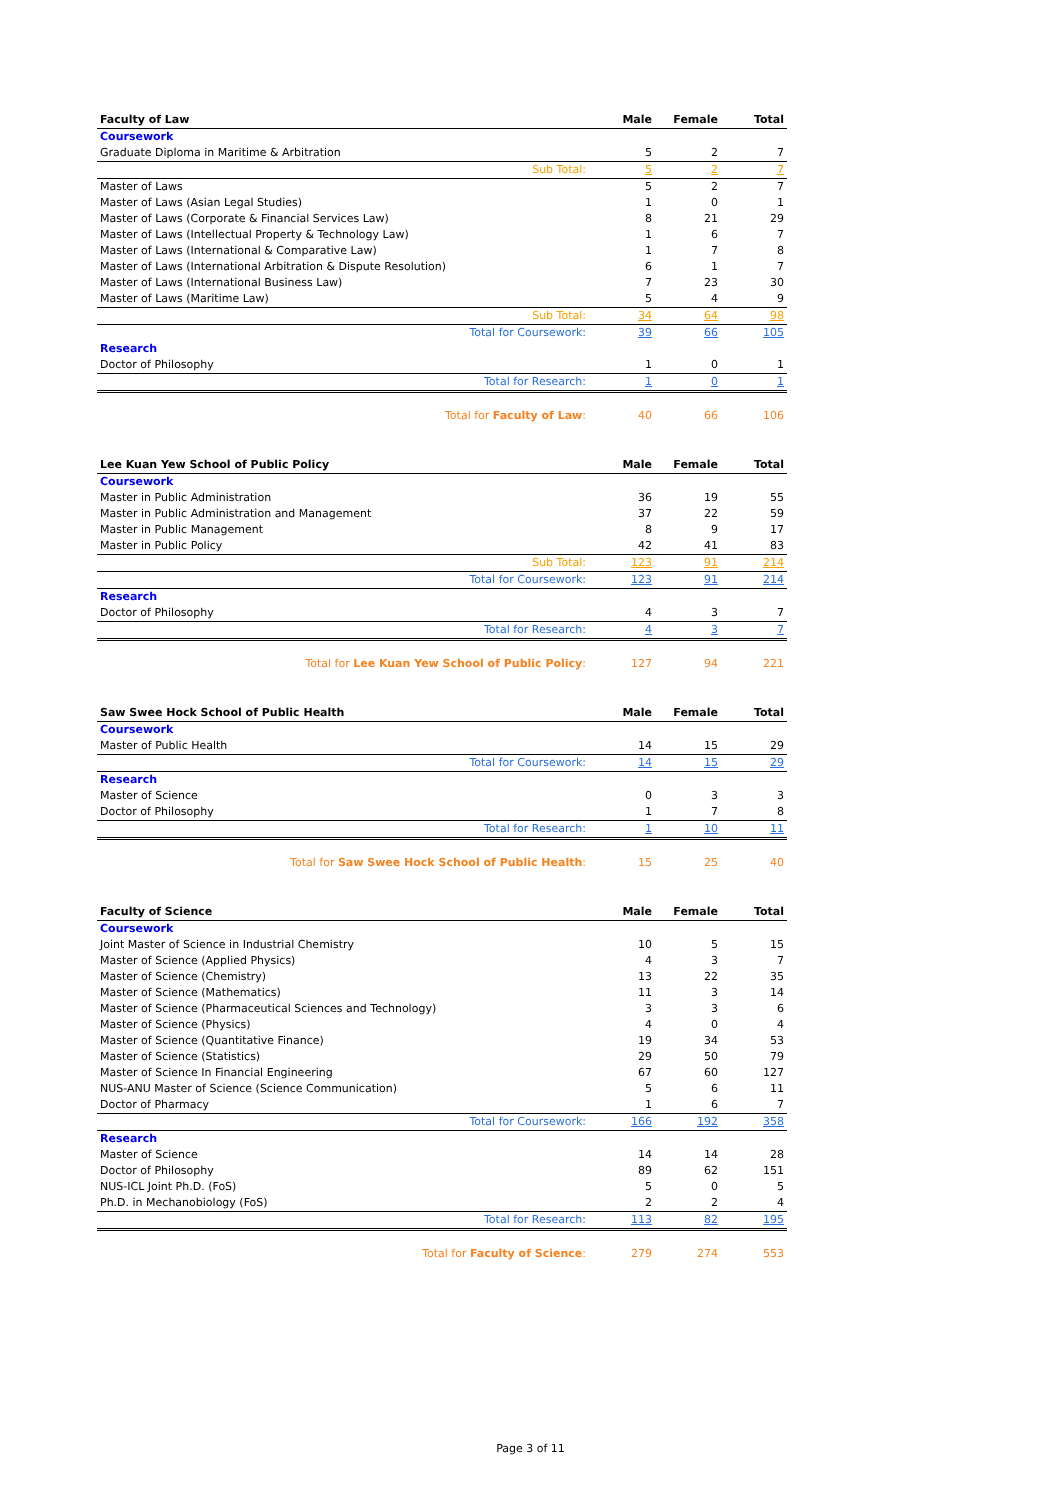| Faculty of Law | Male | Female | Total |
| --- | --- | --- | --- |
| Coursework | | | |
| Graduate Diploma in Maritime & Arbitration | 5 | 2 | 7 |
| Sub Total: | 5 | 2 | 7 |
| Master of Laws | 5 | 2 | 7 |
| Master of Laws (Asian Legal Studies) | 1 | 0 | 1 |
| Master of Laws (Corporate & Financial Services Law) | 8 | 21 | 29 |
| Master of Laws (Intellectual Property & Technology Law) | 1 | 6 | 7 |
| Master of Laws (International & Comparative Law) | 1 | 7 | 8 |
| Master of Laws (International Arbitration & Dispute Resolution) | 6 | 1 | 7 |
| Master of Laws (International Business Law) | 7 | 23 | 30 |
| Master of Laws (Maritime Law) | 5 | 4 | 9 |
| Sub Total: | 34 | 64 | 98 |
| Total for Coursework: | 39 | 66 | 105 |
| Research | | | |
| Doctor of Philosophy | 1 | 0 | 1 |
| Total for Research: | 1 | 0 | 1 |
| Total for Faculty of Law : | 40 | 66 | 106 |
| Lee Kuan Yew School of Public Policy | Male | Female | Total |
| --- | --- | --- | --- |
| Coursework | | | |
| Master in Public Administration | 36 | 19 | 55 |
| Master in Public Administration and Management | 37 | 22 | 59 |
| Master in Public Management | 8 | 9 | 17 |
| Master in Public Policy | 42 | 41 | 83 |
| Sub Total: | 123 | 91 | 214 |
| Total for Coursework: | 123 | 91 | 214 |
| Research | | | |
| Doctor of Philosophy | 4 | 3 | 7 |
| Total for Research: | 4 | 3 | 7 |
| Total for Lee Kuan Yew School of Public Policy : | 127 | 94 | 221 |
| Saw Swee Hock School of Public Health | Male | Female | Total |
| --- | --- | --- | --- |
| Coursework | | | |
| Master of Public Health | 14 | 15 | 29 |
| Total for Coursework: | 14 | 15 | 29 |
| Research | | | |
| Master of Science | 0 | 3 | 3 |
| Doctor of Philosophy | 1 | 7 | 8 |
| Total for Research: | 1 | 10 | 11 |
| Total for Saw Swee Hock School of Public Health : | 15 | 25 | 40 |
| Faculty of Science | Male | Female | Total |
| --- | --- | --- | --- |
| Coursework | | | |
| Joint Master of Science in Industrial Chemistry | 10 | 5 | 15 |
| Master of Science (Applied Physics) | 4 | 3 | 7 |
| Master of Science (Chemistry) | 13 | 22 | 35 |
| Master of Science (Mathematics) | 11 | 3 | 14 |
| Master of Science (Pharmaceutical Sciences and Technology) | 3 | 3 | 6 |
| Master of Science (Physics) | 4 | 0 | 4 |
| Master of Science (Quantitative Finance) | 19 | 34 | 53 |
| Master of Science (Statistics) | 29 | 50 | 79 |
| Master of Science In Financial Engineering | 67 | 60 | 127 |
| NUS-ANU Master of Science (Science Communication) | 5 | 6 | 11 |
| Doctor of Pharmacy | 1 | 6 | 7 |
| Total for Coursework: | 166 | 192 | 358 |
| Research | | | |
| Master of Science | 14 | 14 | 28 |
| Doctor of Philosophy | 89 | 62 | 151 |
| NUS-ICL Joint Ph.D. (FoS) | 5 | 0 | 5 |
| Ph.D. in Mechanobiology (FoS) | 2 | 2 | 4 |
| Total for Research: | 113 | 82 | 195 |
| Total for Faculty of Science : | 279 | 274 | 553 |
Page 3 of 11